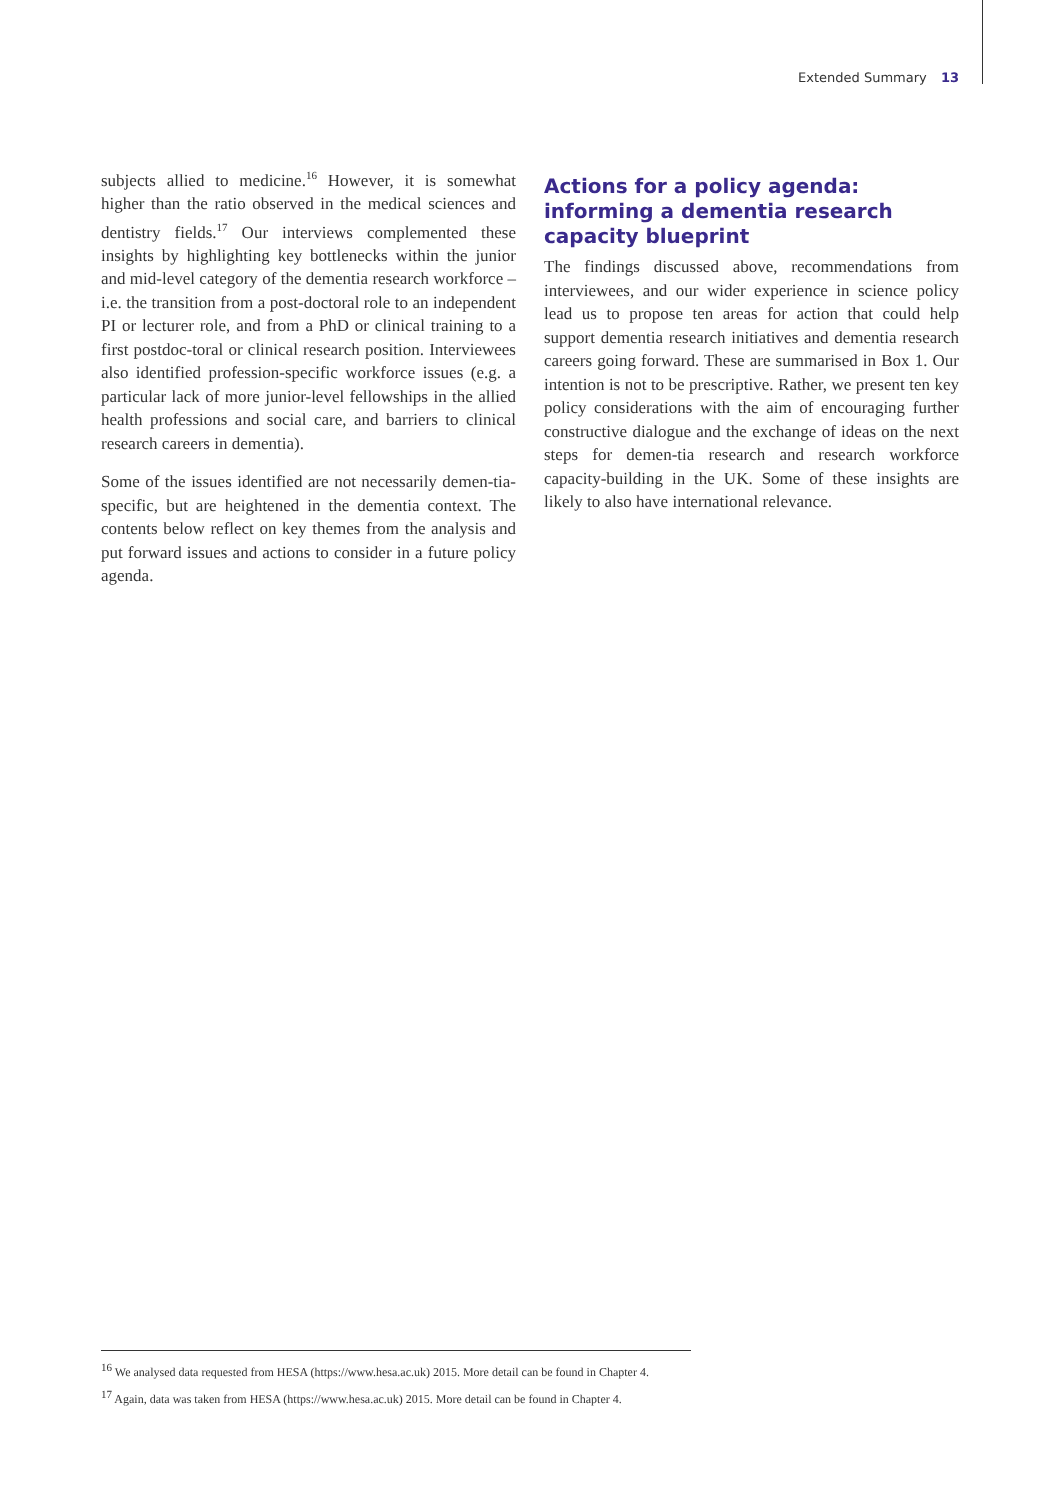Extended Summary 13
subjects allied to medicine.<sup>16</sup> However, it is somewhat higher than the ratio observed in the medical sciences and dentistry fields.<sup>17</sup> Our interviews complemented these insights by highlighting key bottlenecks within the junior and mid-level category of the dementia research workforce – i.e. the transition from a post-doctoral role to an independent PI or lecturer role, and from a PhD or clinical training to a first postdoc-toral or clinical research position. Interviewees also identified profession-specific workforce issues (e.g. a particular lack of more junior-level fellowships in the allied health professions and social care, and barriers to clinical research careers in dementia).
Some of the issues identified are not necessarily demen-tia-specific, but are heightened in the dementia context. The contents below reflect on key themes from the analysis and put forward issues and actions to consider in a future policy agenda.
Actions for a policy agenda: informing a dementia research capacity blueprint
The findings discussed above, recommendations from interviewees, and our wider experience in science policy lead us to propose ten areas for action that could help support dementia research initiatives and dementia research careers going forward. These are summarised in Box 1. Our intention is not to be prescriptive. Rather, we present ten key policy considerations with the aim of encouraging further constructive dialogue and the exchange of ideas on the next steps for demen-tia research and research workforce capacity-building in the UK. Some of these insights are likely to also have international relevance.
<sup>16</sup> We analysed data requested from HESA (https://www.hesa.ac.uk) 2015. More detail can be found in Chapter 4.
<sup>17</sup> Again, data was taken from HESA (https://www.hesa.ac.uk) 2015. More detail can be found in Chapter 4.